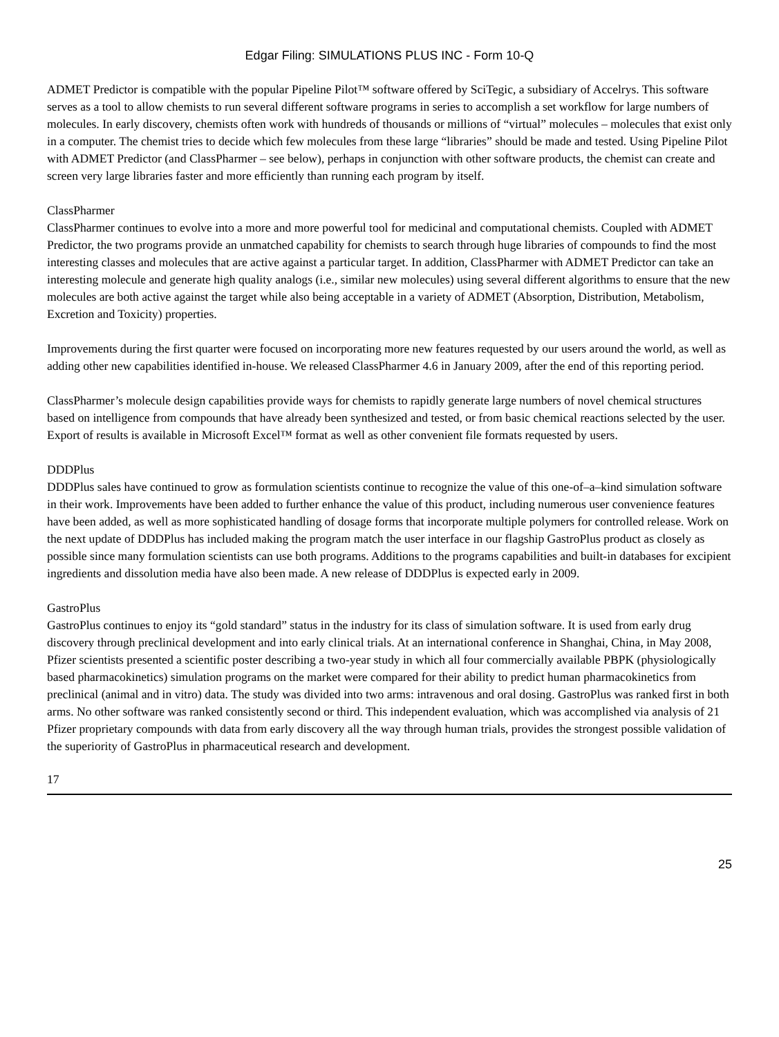Edgar Filing: SIMULATIONS PLUS INC - Form 10-Q
ADMET Predictor is compatible with the popular Pipeline Pilot™ software offered by SciTegic, a subsidiary of Accelrys. This software serves as a tool to allow chemists to run several different software programs in series to accomplish a set workflow for large numbers of molecules. In early discovery, chemists often work with hundreds of thousands or millions of “virtual” molecules – molecules that exist only in a computer. The chemist tries to decide which few molecules from these large “libraries” should be made and tested. Using Pipeline Pilot with ADMET Predictor (and ClassPharmer – see below), perhaps in conjunction with other software products, the chemist can create and screen very large libraries faster and more efficiently than running each program by itself.
ClassPharmer
ClassPharmer continues to evolve into a more and more powerful tool for medicinal and computational chemists. Coupled with ADMET Predictor, the two programs provide an unmatched capability for chemists to search through huge libraries of compounds to find the most interesting classes and molecules that are active against a particular target. In addition, ClassPharmer with ADMET Predictor can take an interesting molecule and generate high quality analogs (i.e., similar new molecules) using several different algorithms to ensure that the new molecules are both active against the target while also being acceptable in a variety of ADMET (Absorption, Distribution, Metabolism, Excretion and Toxicity) properties.
Improvements during the first quarter were focused on incorporating more new features requested by our users around the world, as well as adding other new capabilities identified in-house. We released ClassPharmer 4.6 in January 2009, after the end of this reporting period.
ClassPharmer’s molecule design capabilities provide ways for chemists to rapidly generate large numbers of novel chemical structures based on intelligence from compounds that have already been synthesized and tested, or from basic chemical reactions selected by the user. Export of results is available in Microsoft Excel™ format as well as other convenient file formats requested by users.
DDDPlus
DDDPlus sales have continued to grow as formulation scientists continue to recognize the value of this one-of–a–kind simulation software in their work. Improvements have been added to further enhance the value of this product, including numerous user convenience features have been added, as well as more sophisticated handling of dosage forms that incorporate multiple polymers for controlled release. Work on the next update of DDDPlus has included making the program match the user interface in our flagship GastroPlus product as closely as possible since many formulation scientists can use both programs. Additions to the programs capabilities and built-in databases for excipient ingredients and dissolution media have also been made. A new release of DDDPlus is expected early in 2009.
GastroPlus
GastroPlus continues to enjoy its “gold standard” status in the industry for its class of simulation software. It is used from early drug discovery through preclinical development and into early clinical trials. At an international conference in Shanghai, China, in May 2008, Pfizer scientists presented a scientific poster describing a two-year study in which all four commercially available PBPK (physiologically based pharmacokinetics) simulation programs on the market were compared for their ability to predict human pharmacokinetics from preclinical (animal and in vitro) data. The study was divided into two arms: intravenous and oral dosing. GastroPlus was ranked first in both arms. No other software was ranked consistently second or third. This independent evaluation, which was accomplished via analysis of 21 Pfizer proprietary compounds with data from early discovery all the way through human trials, provides the strongest possible validation of the superiority of GastroPlus in pharmaceutical research and development.
17
25